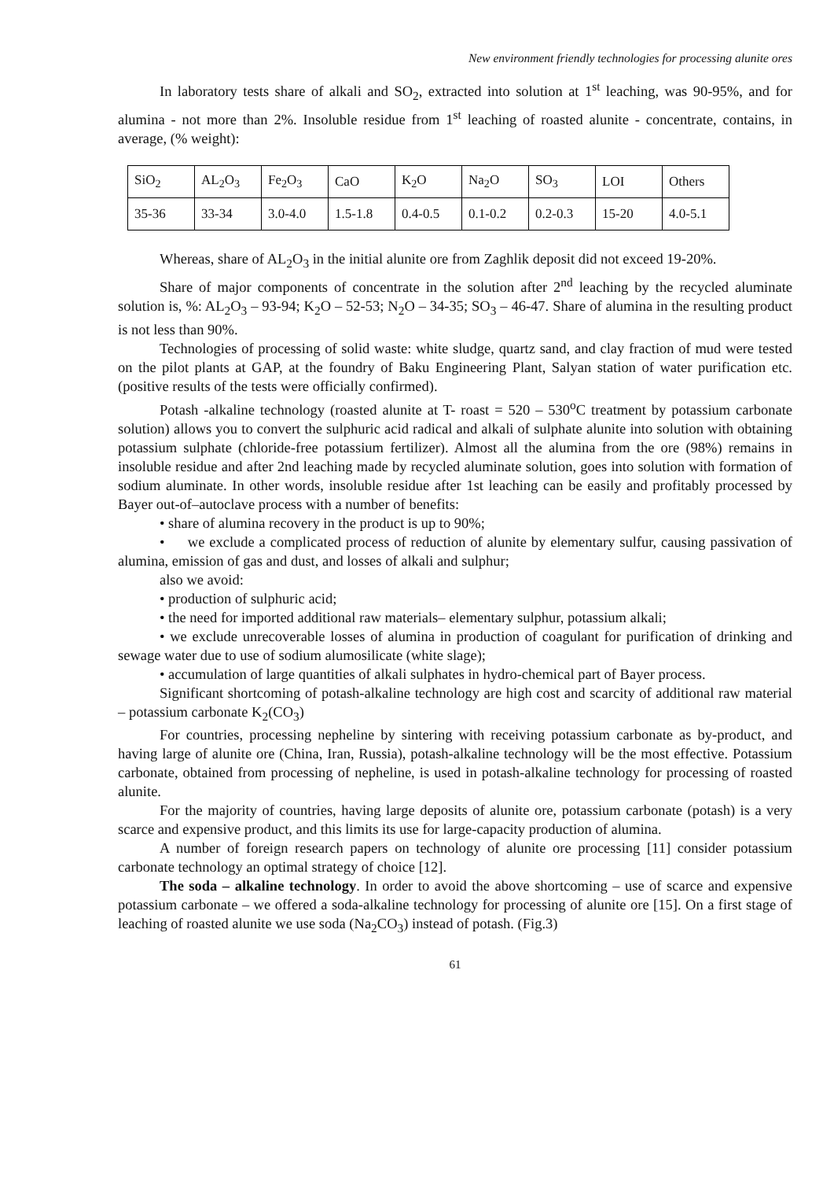New environment friendly technologies for processing alunite ores
In laboratory tests share of alkali and SO<sub>2</sub>, extracted into solution at 1<sup>st</sup> leaching, was 90-95%, and for alumina - not more than 2%. Insoluble residue from 1<sup>st</sup> leaching of roasted alunite - concentrate, contains, in average, (% weight):
| SiO<sub>2</sub> | AL<sub>2</sub>O<sub>3</sub> | Fe<sub>2</sub>O<sub>3</sub> | CaO | K<sub>2</sub>O | Na<sub>2</sub>O | SO<sub>3</sub> | LOI | Others |
| 35-36 | 33-34 | 3.0-4.0 | 1.5-1.8 | 0.4-0.5 | 0.1-0.2 | 0.2-0.3 | 15-20 | 4.0-5.1 |
Whereas, share of AL<sub>2</sub>O<sub>3</sub> in the initial alunite ore from Zaghlik deposit did not exceed 19-20%.
Share of major components of concentrate in the solution after 2<sup>nd</sup> leaching by the recycled aluminate solution is, %: AL<sub>2</sub>O<sub>3</sub> – 93-94; K<sub>2</sub>O – 52-53; N<sub>2</sub>O – 34-35; SO<sub>3</sub> – 46-47. Share of alumina in the resulting product is not less than 90%.
Technologies of processing of solid waste: white sludge, quartz sand, and clay fraction of mud were tested on the pilot plants at GAP, at the foundry of Baku Engineering Plant, Salyan station of water purification etc. (positive results of the tests were officially confirmed).
Potash -alkaline technology (roasted alunite at T- roast = 520 – 530<sup>o</sup>C treatment by potassium carbonate solution) allows you to convert the sulphuric acid radical and alkali of sulphate alunite into solution with obtaining potassium sulphate (chloride-free potassium fertilizer). Almost all the alumina from the ore (98%) remains in insoluble residue and after 2nd leaching made by recycled aluminate solution, goes into solution with formation of sodium aluminate. In other words, insoluble residue after 1st leaching can be easily and profitably processed by Bayer out-of–autoclave process with a number of benefits:
• share of alumina recovery in the product is up to 90%;
• we exclude a complicated process of reduction of alunite by elementary sulfur, causing passivation of alumina, emission of gas and dust, and losses of alkali and sulphur;
also we avoid:
• production of sulphuric acid;
• the need for imported additional raw materials– elementary sulphur, potassium alkali;
• we exclude unrecoverable losses of alumina in production of coagulant for purification of drinking and sewage water due to use of sodium alumosilicate (white slage);
• accumulation of large quantities of alkali sulphates in hydro-chemical part of Bayer process.
Significant shortcoming of potash-alkaline technology are high cost and scarcity of additional raw material – potassium carbonate K<sub>2</sub>(CO<sub>3</sub>)
For countries, processing nepheline by sintering with receiving potassium carbonate as by-product, and having large of alunite ore (China, Iran, Russia), potash-alkaline technology will be the most effective. Potassium carbonate, obtained from processing of nepheline, is used in potash-alkaline technology for processing of roasted alunite.
For the majority of countries, having large deposits of alunite ore, potassium carbonate (potash) is a very scarce and expensive product, and this limits its use for large-capacity production of alumina.
A number of foreign research papers on technology of alunite ore processing [11] consider potassium carbonate technology an optimal strategy of choice [12].
The soda – alkaline technology. In order to avoid the above shortcoming – use of scarce and expensive potassium carbonate – we offered a soda-alkaline technology for processing of alunite ore [15]. On a first stage of leaching of roasted alunite we use soda (Na<sub>2</sub>CO<sub>3</sub>) instead of potash. (Fig.3)
61